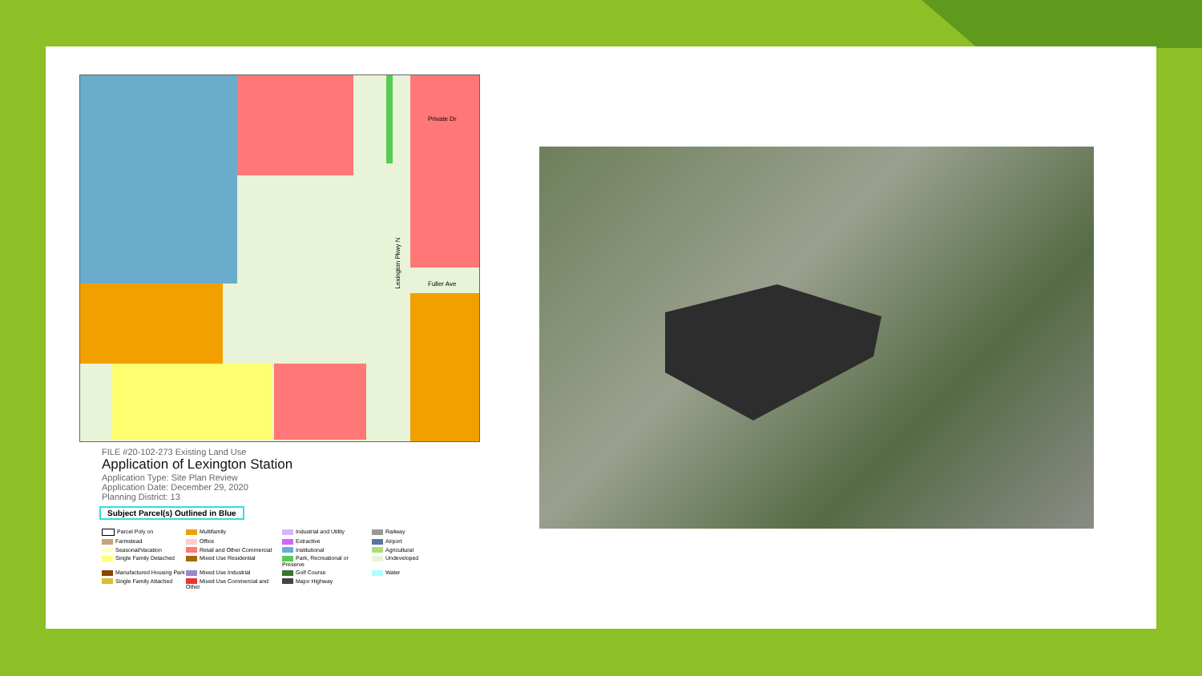Private Dr
Fuller Ave
Lexington Pkwy N
FILE #20-102-273 Existing Land Use
Application of Lexington Station
Application Type: Site Plan Review
Application Date: December 29, 2020
Planning District: 13
Subject Parcel(s) Outlined in Blue
Parcel Poly on Multifamily Industrial and Utility Railway Farmstead Office Extractive Airport Seasonal/Vacation Retail and Other Commercial Institutional Agricultural Single Family Detached Mixed Use Residential Park, Recreational or Preserve Undeveloped Manufactured Housing Park Mixed Use Industrial Golf Course Water Single Family Attached Mixed Use Commercial and Other Major Highway